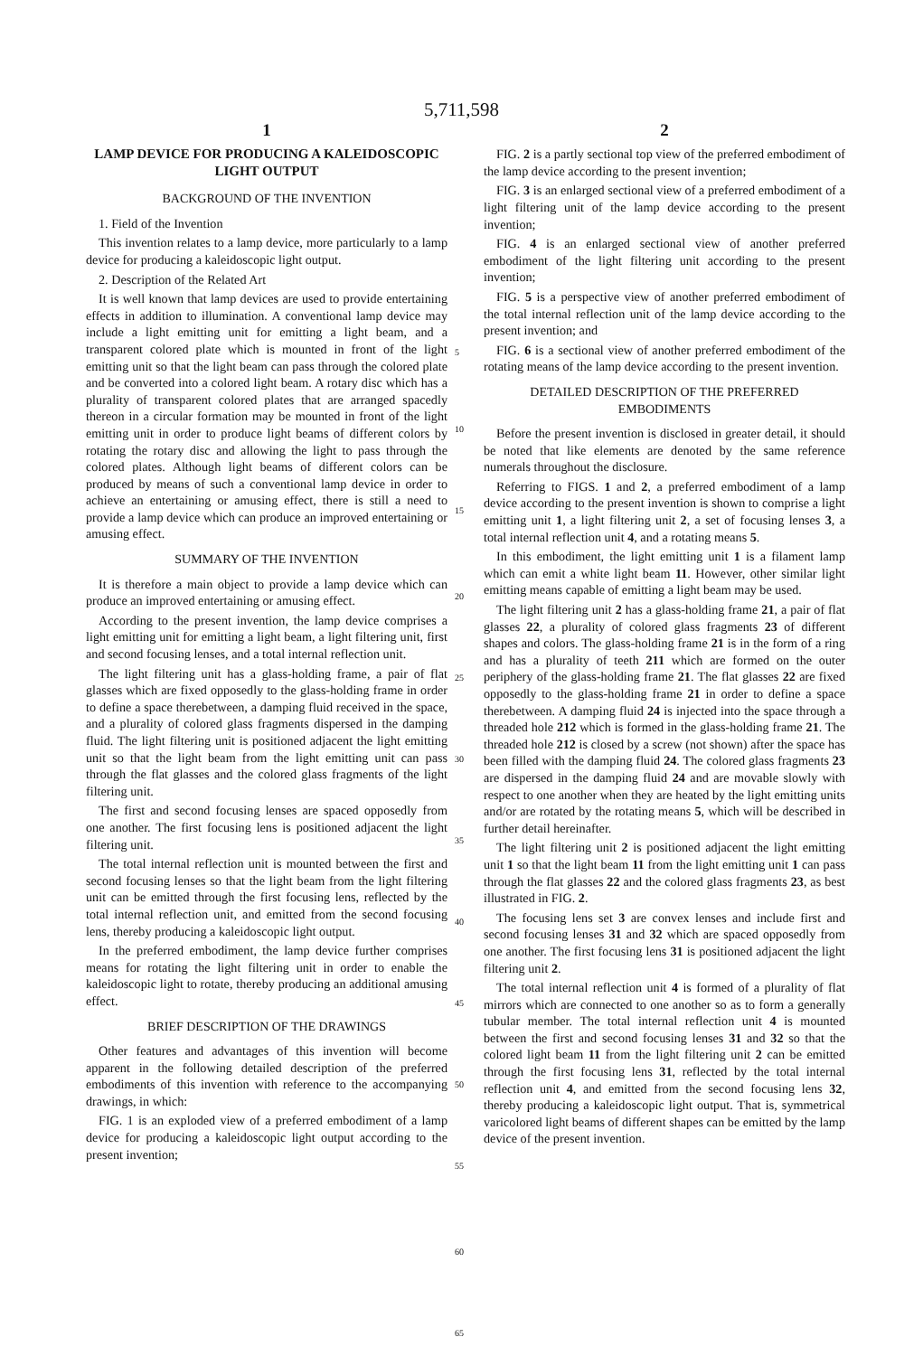5,711,598
1
LAMP DEVICE FOR PRODUCING A KALEIDOSCOPIC LIGHT OUTPUT
BACKGROUND OF THE INVENTION
1. Field of the Invention
This invention relates to a lamp device, more particularly to a lamp device for producing a kaleidoscopic light output.
2. Description of the Related Art
It is well known that lamp devices are used to provide entertaining effects in addition to illumination. A conventional lamp device may include a light emitting unit for emitting a light beam, and a transparent colored plate which is mounted in front of the light emitting unit so that the light beam can pass through the colored plate and be converted into a colored light beam. A rotary disc which has a plurality of transparent colored plates that are arranged spacedly thereon in a circular formation may be mounted in front of the light emitting unit in order to produce light beams of different colors by rotating the rotary disc and allowing the light to pass through the colored plates. Although light beams of different colors can be produced by means of such a conventional lamp device in order to achieve an entertaining or amusing effect, there is still a need to provide a lamp device which can produce an improved entertaining or amusing effect.
SUMMARY OF THE INVENTION
It is therefore a main object to provide a lamp device which can produce an improved entertaining or amusing effect.
According to the present invention, the lamp device comprises a light emitting unit for emitting a light beam, a light filtering unit, first and second focusing lenses, and a total internal reflection unit.
The light filtering unit has a glass-holding frame, a pair of flat glasses which are fixed opposedly to the glass-holding frame in order to define a space therebetween, a damping fluid received in the space, and a plurality of colored glass fragments dispersed in the damping fluid. The light filtering unit is positioned adjacent the light emitting unit so that the light beam from the light emitting unit can pass through the flat glasses and the colored glass fragments of the light filtering unit.
The first and second focusing lenses are spaced opposedly from one another. The first focusing lens is positioned adjacent the light filtering unit.
The total internal reflection unit is mounted between the first and second focusing lenses so that the light beam from the light filtering unit can be emitted through the first focusing lens, reflected by the total internal reflection unit, and emitted from the second focusing lens, thereby producing a kaleidoscopic light output.
In the preferred embodiment, the lamp device further comprises means for rotating the light filtering unit in order to enable the kaleidoscopic light to rotate, thereby producing an additional amusing effect.
BRIEF DESCRIPTION OF THE DRAWINGS
Other features and advantages of this invention will become apparent in the following detailed description of the preferred embodiments of this invention with reference to the accompanying drawings, in which:
FIG. 1 is an exploded view of a preferred embodiment of a lamp device for producing a kaleidoscopic light output according to the present invention;
5
10
15
20
25
30
35
40
45
50
55
60
65
2
FIG. 2 is a partly sectional top view of the preferred embodiment of the lamp device according to the present invention;
FIG. 3 is an enlarged sectional view of a preferred embodiment of a light filtering unit of the lamp device according to the present invention;
FIG. 4 is an enlarged sectional view of another preferred embodiment of the light filtering unit according to the present invention;
FIG. 5 is a perspective view of another preferred embodiment of the total internal reflection unit of the lamp device according to the present invention; and
FIG. 6 is a sectional view of another preferred embodiment of the rotating means of the lamp device according to the present invention.
DETAILED DESCRIPTION OF THE PREFERRED EMBODIMENTS
Before the present invention is disclosed in greater detail, it should be noted that like elements are denoted by the same reference numerals throughout the disclosure.
Referring to FIGS. 1 and 2, a preferred embodiment of a lamp device according to the present invention is shown to comprise a light emitting unit 1, a light filtering unit 2, a set of focusing lenses 3, a total internal reflection unit 4, and a rotating means 5.
In this embodiment, the light emitting unit 1 is a filament lamp which can emit a white light beam 11. However, other similar light emitting means capable of emitting a light beam may be used.
The light filtering unit 2 has a glass-holding frame 21, a pair of flat glasses 22, a plurality of colored glass fragments 23 of different shapes and colors. The glass-holding frame 21 is in the form of a ring and has a plurality of teeth 211 which are formed on the outer periphery of the glass-holding frame 21. The flat glasses 22 are fixed opposedly to the glass-holding frame 21 in order to define a space therebetween. A damping fluid 24 is injected into the space through a threaded hole 212 which is formed in the glass-holding frame 21. The threaded hole 212 is closed by a screw (not shown) after the space has been filled with the damping fluid 24. The colored glass fragments 23 are dispersed in the damping fluid 24 and are movable slowly with respect to one another when they are heated by the light emitting units and/or are rotated by the rotating means 5, which will be described in further detail hereinafter.
The light filtering unit 2 is positioned adjacent the light emitting unit 1 so that the light beam 11 from the light emitting unit 1 can pass through the flat glasses 22 and the colored glass fragments 23, as best illustrated in FIG. 2.
The focusing lens set 3 are convex lenses and include first and second focusing lenses 31 and 32 which are spaced opposedly from one another. The first focusing lens 31 is positioned adjacent the light filtering unit 2.
The total internal reflection unit 4 is formed of a plurality of flat mirrors which are connected to one another so as to form a generally tubular member. The total internal reflection unit 4 is mounted between the first and second focusing lenses 31 and 32 so that the colored light beam 11 from the light filtering unit 2 can be emitted through the first focusing lens 31, reflected by the total internal reflection unit 4, and emitted from the second focusing lens 32, thereby producing a kaleidoscopic light output. That is, symmetrical varicolored light beams of different shapes can be emitted by the lamp device of the present invention.